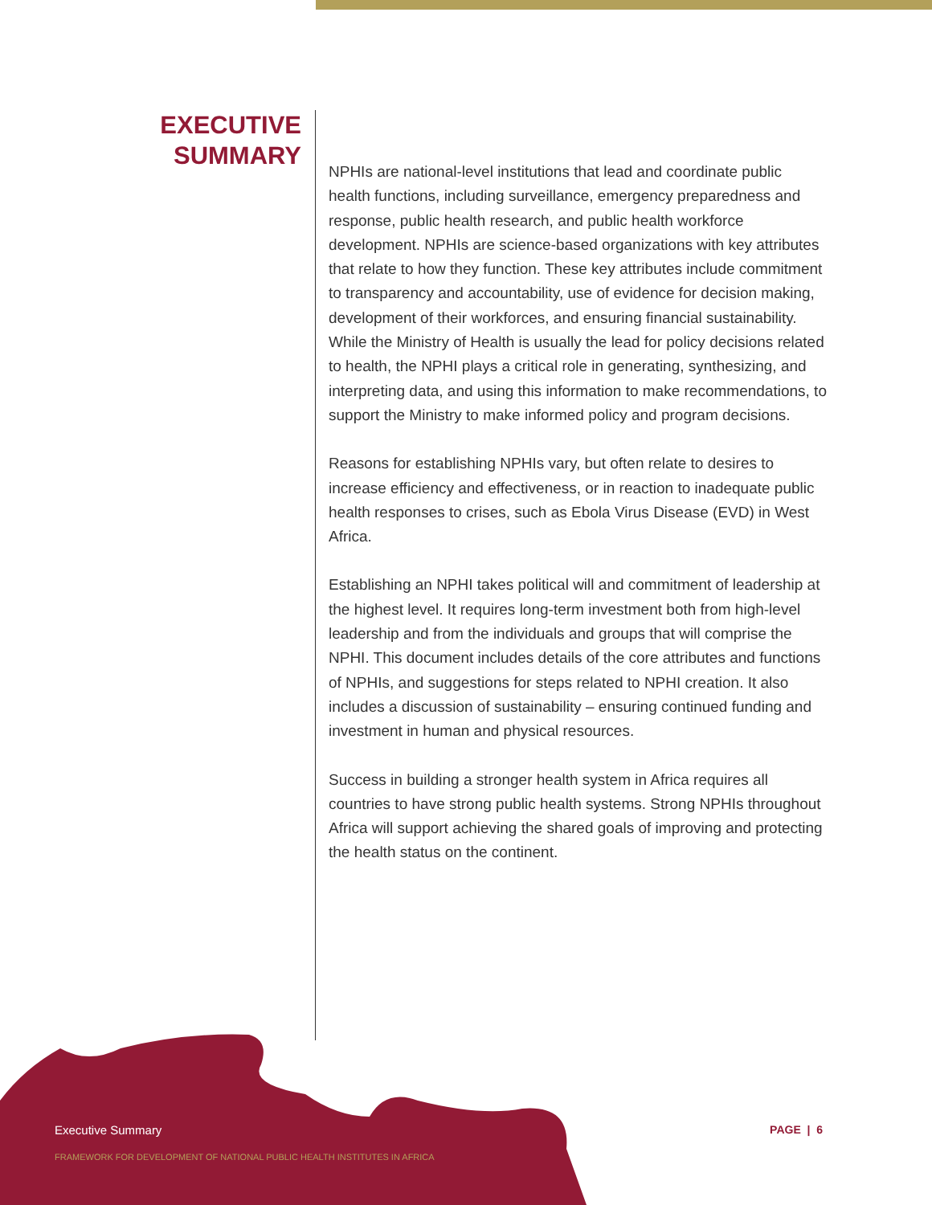EXECUTIVE
SUMMARY
NPHIs are national-level institutions that lead and coordinate public health functions, including surveillance, emergency preparedness and response, public health research, and public health workforce development. NPHIs are science-based organizations with key attributes that relate to how they function. These key attributes include commitment to transparency and accountability, use of evidence for decision making, development of their workforces, and ensuring financial sustainability. While the Ministry of Health is usually the lead for policy decisions related to health, the NPHI plays a critical role in generating, synthesizing, and interpreting data, and using this information to make recommendations, to support the Ministry to make informed policy and program decisions.
Reasons for establishing NPHIs vary, but often relate to desires to increase efficiency and effectiveness, or in reaction to inadequate public health responses to crises, such as Ebola Virus Disease (EVD) in West Africa.
Establishing an NPHI takes political will and commitment of leadership at the highest level. It requires long-term investment both from high-level leadership and from the individuals and groups that will comprise the NPHI. This document includes details of the core attributes and functions of NPHIs, and suggestions for steps related to NPHI creation. It also includes a discussion of sustainability – ensuring continued funding and investment in human and physical resources.
Success in building a stronger health system in Africa requires all countries to have strong public health systems. Strong NPHIs throughout Africa will support achieving the shared goals of improving and protecting the health status on the continent.
Executive Summary PAGE | 6
FRAMEWORK FOR DEVELOPMENT OF NATIONAL PUBLIC HEALTH INSTITUTES IN AFRICA